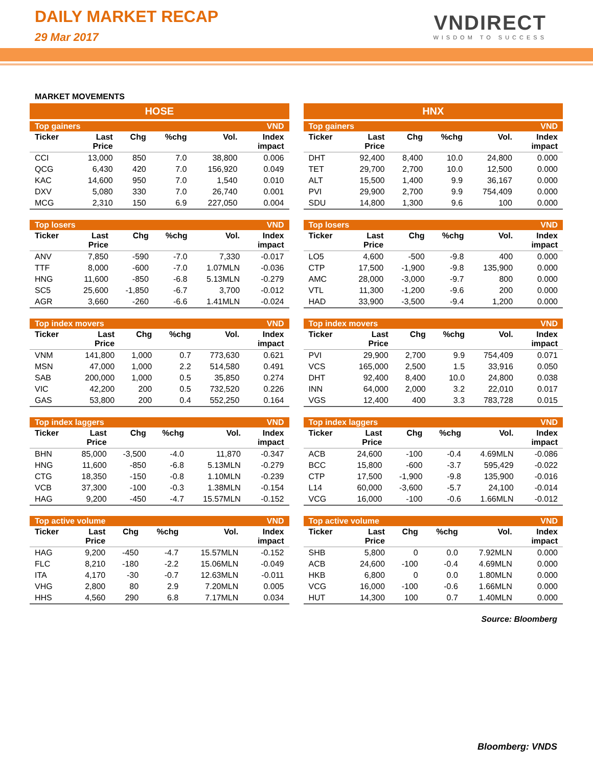DAILY MARKET RECAP
29 Mar 2017
VNDIRECT
WISDOM TO SUCCESS
MARKET MOVEMENTS
HOSE
| Top gainers | | | | | VND |
| --- | --- | --- | --- | --- | --- |
| Ticker | Last Price | Chg | %chg | Vol. | Index impact |
| CCI | 13,000 | 850 | 7.0 | 38,800 | 0.006 |
| QCG | 6,430 | 420 | 7.0 | 156,920 | 0.049 |
| KAC | 14,600 | 950 | 7.0 | 1,540 | 0.010 |
| DXV | 5,080 | 330 | 7.0 | 26,740 | 0.001 |
| MCG | 2,310 | 150 | 6.9 | 227,050 | 0.004 |
| Top losers | | | | | VND |
| --- | --- | --- | --- | --- | --- |
| Ticker | Last Price | Chg | %chg | Vol. | Index impact |
| ANV | 7,850 | -590 | -7.0 | 7,330 | -0.017 |
| TTF | 8,000 | -600 | -7.0 | 1.07MLN | -0.036 |
| HNG | 11,600 | -850 | -6.8 | 5.13MLN | -0.279 |
| SC5 | 25,600 | -1,850 | -6.7 | 3,700 | -0.012 |
| AGR | 3,660 | -260 | -6.6 | 1.41MLN | -0.024 |
| Top index movers | | | | | VND |
| --- | --- | --- | --- | --- | --- |
| Ticker | Last Price | Chg | %chg | Vol. | Index impact |
| VNM | 141,800 | 1,000 | 0.7 | 773,630 | 0.621 |
| MSN | 47,000 | 1,000 | 2.2 | 514,580 | 0.491 |
| SAB | 200,000 | 1,000 | 0.5 | 35,850 | 0.274 |
| VIC | 42,200 | 200 | 0.5 | 732,520 | 0.226 |
| GAS | 53,800 | 200 | 0.4 | 552,250 | 0.164 |
| Top index laggers | | | | | VND |
| --- | --- | --- | --- | --- | --- |
| Ticker | Last Price | Chg | %chg | Vol. | Index impact |
| BHN | 85,000 | -3,500 | -4.0 | 11,870 | -0.347 |
| HNG | 11,600 | -850 | -6.8 | 5.13MLN | -0.279 |
| CTG | 18,350 | -150 | -0.8 | 1.10MLN | -0.239 |
| VCB | 37,300 | -100 | -0.3 | 1.38MLN | -0.154 |
| HAG | 9,200 | -450 | -4.7 | 15.57MLN | -0.152 |
| Top active volume | | | | | VND |
| --- | --- | --- | --- | --- | --- |
| Ticker | Last Price | Chg | %chg | Vol. | Index impact |
| HAG | 9,200 | -450 | -4.7 | 15.57MLN | -0.152 |
| FLC | 8,210 | -180 | -2.2 | 15.06MLN | -0.049 |
| ITA | 4,170 | -30 | -0.7 | 12.63MLN | -0.011 |
| VHG | 2,800 | 80 | 2.9 | 7.20MLN | 0.005 |
| HHS | 4,560 | 290 | 6.8 | 7.17MLN | 0.034 |
HNX
| Top gainers | | | | | VND |
| --- | --- | --- | --- | --- | --- |
| Ticker | Last Price | Chg | %chg | Vol. | Index impact |
| DHT | 92,400 | 8,400 | 10.0 | 24,800 | 0.000 |
| TET | 29,700 | 2,700 | 10.0 | 12,500 | 0.000 |
| ALT | 15,500 | 1,400 | 9.9 | 36,167 | 0.000 |
| PVI | 29,900 | 2,700 | 9.9 | 754,409 | 0.000 |
| SDU | 14,800 | 1,300 | 9.6 | 100 | 0.000 |
| Top losers | | | | | VND |
| --- | --- | --- | --- | --- | --- |
| Ticker | Last Price | Chg | %chg | Vol. | Index impact |
| LO5 | 4,600 | -500 | -9.8 | 400 | 0.000 |
| CTP | 17,500 | -1,900 | -9.8 | 135,900 | 0.000 |
| AMC | 28,000 | -3,000 | -9.7 | 800 | 0.000 |
| VTL | 11,300 | -1,200 | -9.6 | 200 | 0.000 |
| HAD | 33,900 | -3,500 | -9.4 | 1,200 | 0.000 |
| Top index movers | | | | | VND |
| --- | --- | --- | --- | --- | --- |
| Ticker | Last Price | Chg | %chg | Vol. | Index impact |
| PVI | 29,900 | 2,700 | 9.9 | 754,409 | 0.071 |
| VCS | 165,000 | 2,500 | 1.5 | 33,916 | 0.050 |
| DHT | 92,400 | 8,400 | 10.0 | 24,800 | 0.038 |
| INN | 64,000 | 2,000 | 3.2 | 22,010 | 0.017 |
| VGS | 12,400 | 400 | 3.3 | 783,728 | 0.015 |
| Top index laggers | | | | | VND |
| --- | --- | --- | --- | --- | --- |
| Ticker | Last Price | Chg | %chg | Vol. | Index impact |
| ACB | 24,600 | -100 | -0.4 | 4.69MLN | -0.086 |
| BCC | 15,800 | -600 | -3.7 | 595,429 | -0.022 |
| CTP | 17,500 | -1,900 | -9.8 | 135,900 | -0.016 |
| L14 | 60,000 | -3,600 | -5.7 | 24,100 | -0.014 |
| VCG | 16,000 | -100 | -0.6 | 1.66MLN | -0.012 |
| Top active volume | | | | | VND |
| --- | --- | --- | --- | --- | --- |
| Ticker | Last Price | Chg | %chg | Vol. | Index impact |
| SHB | 5,800 | 0 | 0.0 | 7.92MLN | 0.000 |
| ACB | 24,600 | -100 | -0.4 | 4.69MLN | 0.000 |
| HKB | 6,800 | 0 | 0.0 | 1.80MLN | 0.000 |
| VCG | 16,000 | -100 | -0.6 | 1.66MLN | 0.000 |
| HUT | 14,300 | 100 | 0.7 | 1.40MLN | 0.000 |
Source: Bloomberg
Bloomberg: VNDS